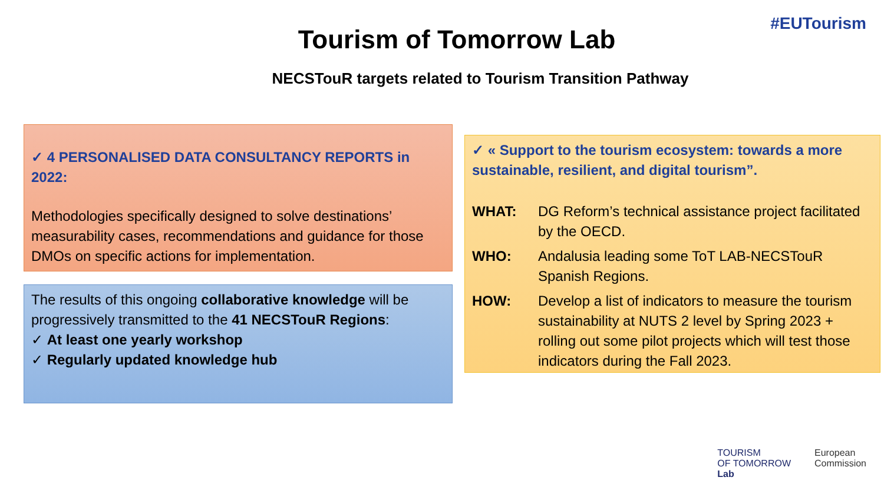#EUTourism
Tourism of Tomorrow Lab
NECSTouR targets related to Tourism Transition Pathway
✓ 4 PERSONALISED DATA CONSULTANCY REPORTS in 2022:
Methodologies specifically designed to solve destinations’ measurability cases, recommendations and guidance for those DMOs on specific actions for implementation.
The results of this ongoing collaborative knowledge will be progressively transmitted to the 41 NECSTouR Regions:
✓ At least one yearly workshop
✓ Regularly updated knowledge hub
✓ « Support to the tourism ecosystem: towards a more sustainable, resilient, and digital tourism”.
WHAT: DG Reform’s technical assistance project facilitated by the OECD.
WHO: Andalusia leading some ToT LAB-NECSTouR Spanish Regions.
HOW: Develop a list of indicators to measure the tourism sustainability at NUTS 2 level by Spring 2023 + rolling out some pilot projects which will test those indicators during the Fall 2023.
TOURISM
OF TOMORROW
Lab
European
Commission